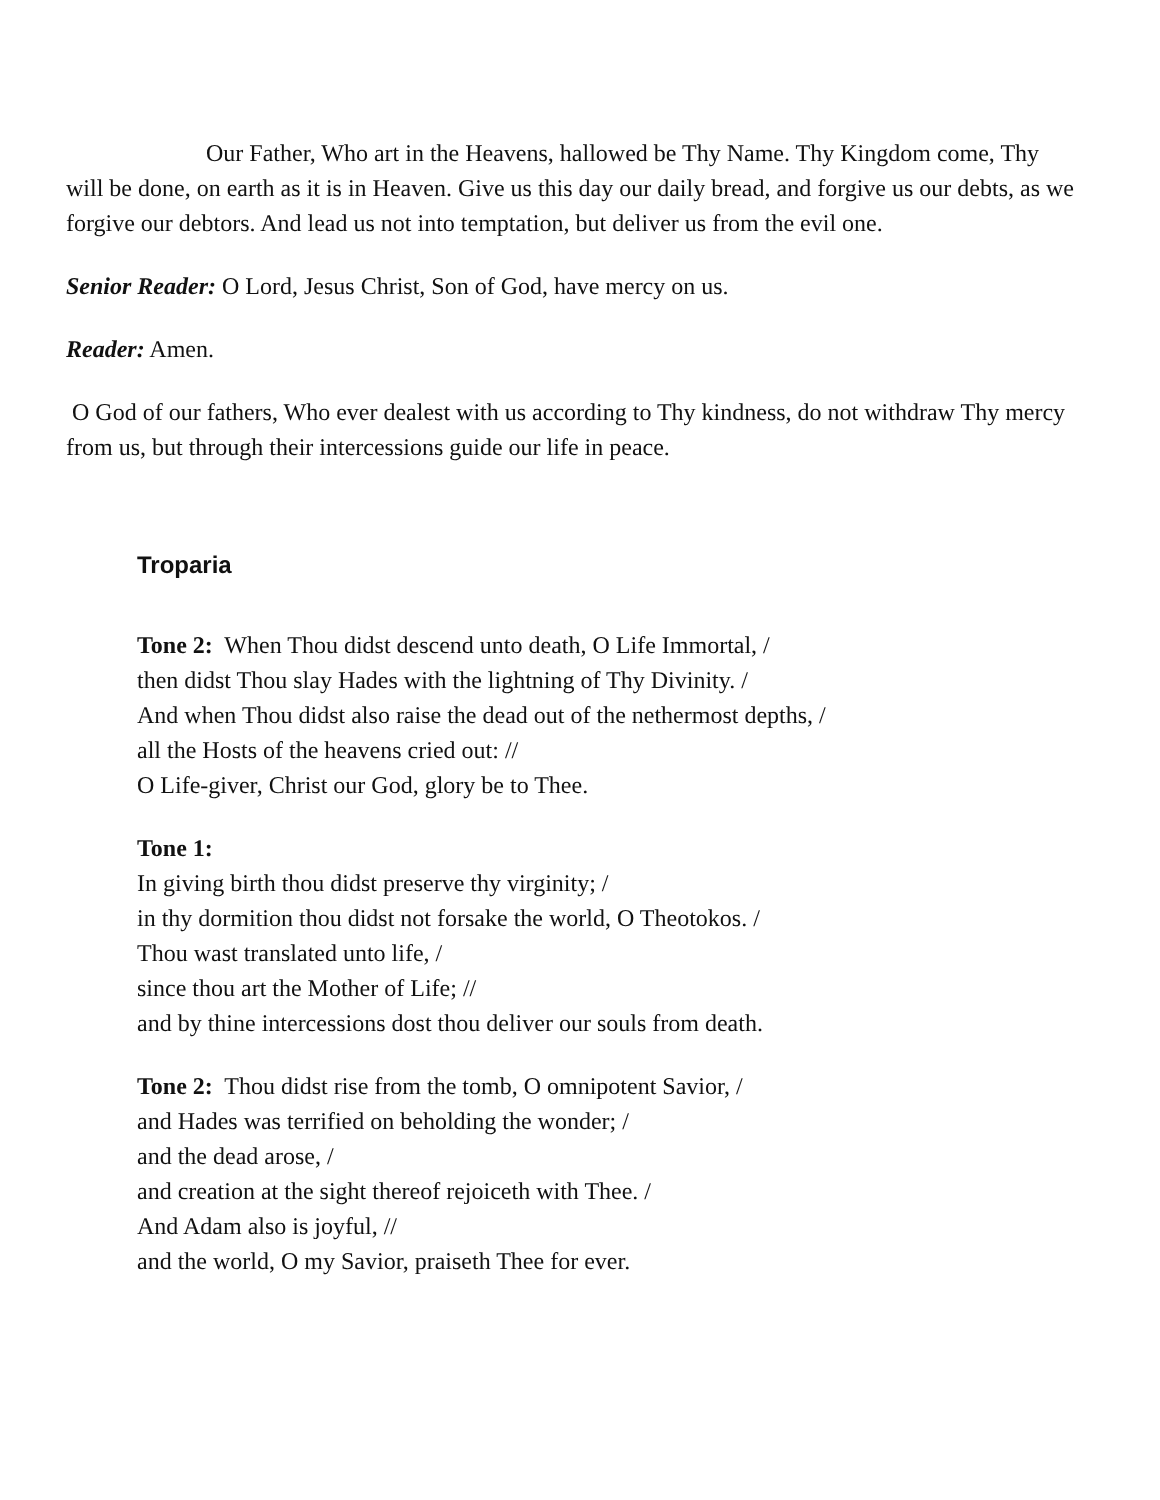Our Father, Who art in the Heavens, hallowed be Thy Name. Thy Kingdom come, Thy will be done, on earth as it is in Heaven. Give us this day our daily bread, and forgive us our debts, as we forgive our debtors. And lead us not into temptation, but deliver us from the evil one.
Senior Reader: O Lord, Jesus Christ, Son of God, have mercy on us.
Reader: Amen.
O God of our fathers, Who ever dealest with us according to Thy kindness, do not withdraw Thy mercy from us, but through their intercessions guide our life in peace.
Troparia
Tone 2: When Thou didst descend unto death, O Life Immortal, /
then didst Thou slay Hades with the lightning of Thy Divinity. /
And when Thou didst also raise the dead out of the nethermost depths, /
all the Hosts of the heavens cried out: //
O Life-giver, Christ our God, glory be to Thee.
Tone 1:
In giving birth thou didst preserve thy virginity; /
in thy dormition thou didst not forsake the world, O Theotokos. /
Thou wast translated unto life, /
since thou art the Mother of Life; //
and by thine intercessions dost thou deliver our souls from death.
Tone 2: Thou didst rise from the tomb, O omnipotent Savior, /
and Hades was terrified on beholding the wonder; /
and the dead arose, /
and creation at the sight thereof rejoiceth with Thee. /
And Adam also is joyful, //
and the world, O my Savior, praiseth Thee for ever.